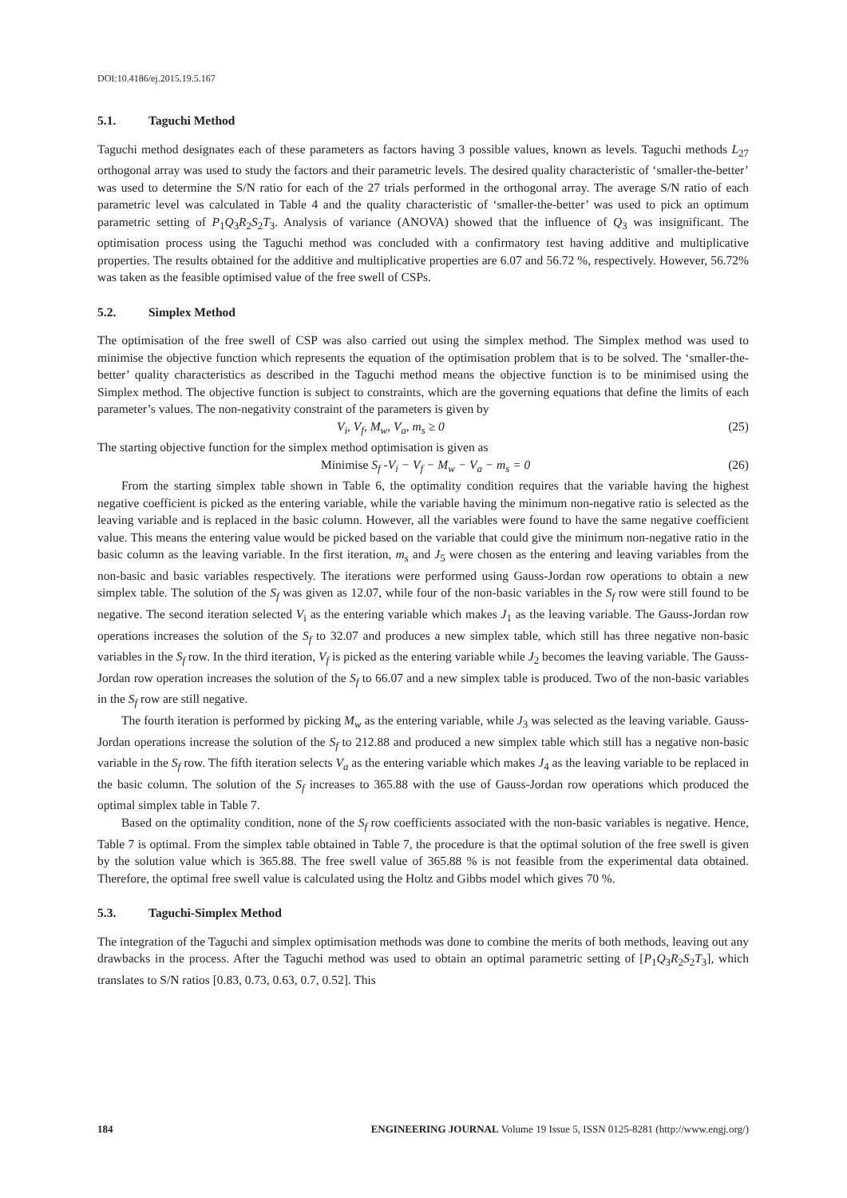DOI:10.4186/ej.2015.19.5.167
5.1. Taguchi Method
Taguchi method designates each of these parameters as factors having 3 possible values, known as levels. Taguchi methods L<sub>27</sub> orthogonal array was used to study the factors and their parametric levels. The desired quality characteristic of ‘smaller-the-better’ was used to determine the S/N ratio for each of the 27 trials performed in the orthogonal array. The average S/N ratio of each parametric level was calculated in Table 4 and the quality characteristic of ‘smaller-the-better’ was used to pick an optimum parametric setting of P<sub>1</sub>Q<sub>3</sub>R<sub>2</sub>S<sub>2</sub>T<sub>3</sub>. Analysis of variance (ANOVA) showed that the influence of Q<sub>3</sub> was insignificant. The optimisation process using the Taguchi method was concluded with a confirmatory test having additive and multiplicative properties. The results obtained for the additive and multiplicative properties are 6.07 and 56.72 %, respectively. However, 56.72% was taken as the feasible optimised value of the free swell of CSPs.
5.2. Simplex Method
The optimisation of the free swell of CSP was also carried out using the simplex method. The Simplex method was used to minimise the objective function which represents the equation of the optimisation problem that is to be solved. The ‘smaller-the-better’ quality characteristics as described in the Taguchi method means the objective function is to be minimised using the Simplex method. The objective function is subject to constraints, which are the governing equations that define the limits of each parameter’s values. The non-negativity constraint of the parameters is given by
V<sub>i</sub>, V<sub>f</sub>, M<sub>w</sub>, V<sub>a</sub>, m<sub>s</sub> ≥ 0 (25)
The starting objective function for the simplex method optimisation is given as
Minimise S<sub>f</sub> -V<sub>i</sub> − V<sub>f</sub> − M<sub>w</sub> − V<sub>a</sub> − m<sub>s</sub> = 0 (26)
From the starting simplex table shown in Table 6, the optimality condition requires that the variable having the highest negative coefficient is picked as the entering variable, while the variable having the minimum non-negative ratio is selected as the leaving variable and is replaced in the basic column. However, all the variables were found to have the same negative coefficient value. This means the entering value would be picked based on the variable that could give the minimum non-negative ratio in the basic column as the leaving variable. In the first iteration, m<sub>s</sub> and J<sub>5</sub> were chosen as the entering and leaving variables from the non-basic and basic variables respectively. The iterations were performed using Gauss-Jordan row operations to obtain a new simplex table. The solution of the S<sub>f</sub> was given as 12.07, while four of the non-basic variables in the S<sub>f</sub> row were still found to be negative. The second iteration selected V<sub>i</sub> as the entering variable which makes J<sub>1</sub> as the leaving variable. The Gauss-Jordan row operations increases the solution of the S<sub>f</sub> to 32.07 and produces a new simplex table, which still has three negative non-basic variables in the S<sub>f</sub> row. In the third iteration, V<sub>f</sub> is picked as the entering variable while J<sub>2</sub> becomes the leaving variable. The Gauss-Jordan row operation increases the solution of the S<sub>f</sub> to 66.07 and a new simplex table is produced. Two of the non-basic variables in the S<sub>f</sub> row are still negative.
The fourth iteration is performed by picking M<sub>w</sub> as the entering variable, while J<sub>3</sub> was selected as the leaving variable. Gauss-Jordan operations increase the solution of the S<sub>f</sub> to 212.88 and produced a new simplex table which still has a negative non-basic variable in the S<sub>f</sub> row. The fifth iteration selects V<sub>a</sub> as the entering variable which makes J<sub>4</sub> as the leaving variable to be replaced in the basic column. The solution of the S<sub>f</sub> increases to 365.88 with the use of Gauss-Jordan row operations which produced the optimal simplex table in Table 7.
Based on the optimality condition, none of the S<sub>f</sub> row coefficients associated with the non-basic variables is negative. Hence, Table 7 is optimal. From the simplex table obtained in Table 7, the procedure is that the optimal solution of the free swell is given by the solution value which is 365.88. The free swell value of 365.88 % is not feasible from the experimental data obtained. Therefore, the optimal free swell value is calculated using the Holtz and Gibbs model which gives 70 %.
5.3. Taguchi-Simplex Method
The integration of the Taguchi and simplex optimisation methods was done to combine the merits of both methods, leaving out any drawbacks in the process. After the Taguchi method was used to obtain an optimal parametric setting of [P<sub>1</sub>Q<sub>3</sub>R<sub>2</sub>S<sub>2</sub>T<sub>3</sub>], which translates to S/N ratios [0.83, 0.73, 0.63, 0.7, 0.52]. This
184 ENGINEERING JOURNAL Volume 19 Issue 5, ISSN 0125-8281 (http://www.engj.org/)